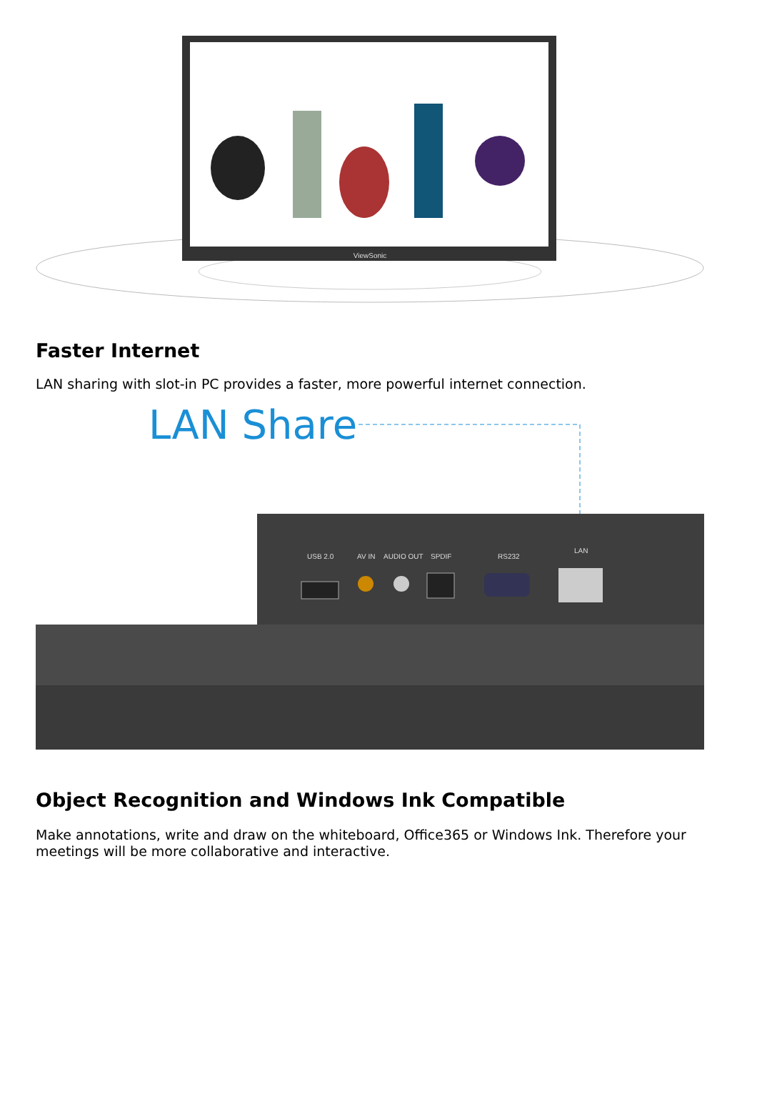ViewSonic
Faster Internet
LAN sharing with slot-in PC provides a faster, more powerful internet connection.
LAN Share
USB 2.0
AV IN
AUDIO OUT
SPDIF
RS232
LAN
Object Recognition and Windows Ink Compatible
Make annotations, write and draw on the whiteboard, Office365 or Windows Ink. Therefore your meetings will be more collaborative and interactive.